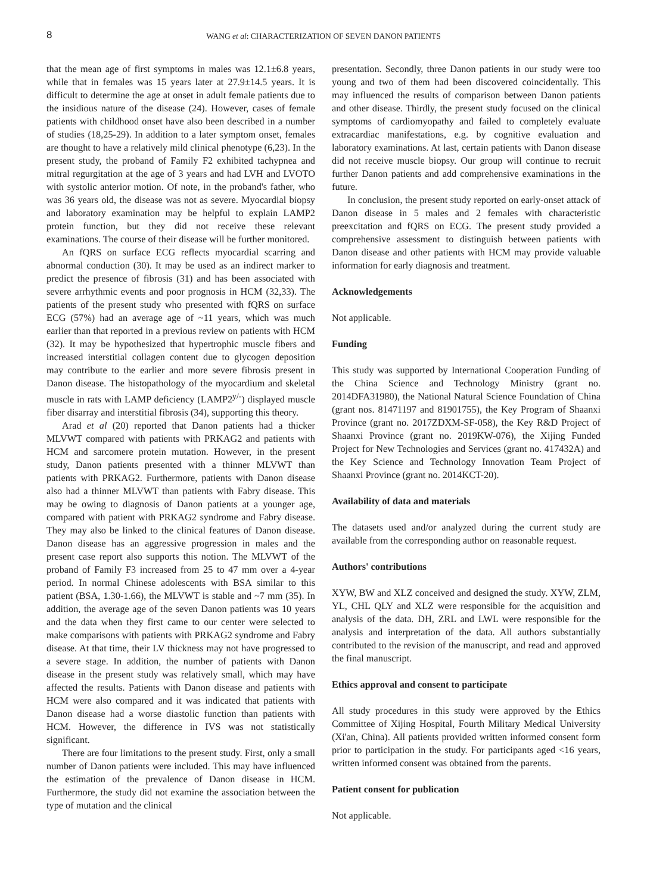8
WANG et al: CHARACTERIZATION OF SEVEN DANON PATIENTS
that the mean age of first symptoms in males was 12.1±6.8 years, while that in females was 15 years later at 27.9±14.5 years. It is difficult to determine the age at onset in adult female patients due to the insidious nature of the disease (24). However, cases of female patients with childhood onset have also been described in a number of studies (18,25-29). In addition to a later symptom onset, females are thought to have a relatively mild clinical phenotype (6,23). In the present study, the proband of Family F2 exhibited tachypnea and mitral regurgitation at the age of 3 years and had LVH and LVOTO with systolic anterior motion. Of note, in the proband's father, who was 36 years old, the disease was not as severe. Myocardial biopsy and laboratory examination may be helpful to explain LAMP2 protein function, but they did not receive these relevant examinations. The course of their disease will be further monitored.
An fQRS on surface ECG reflects myocardial scarring and abnormal conduction (30). It may be used as an indirect marker to predict the presence of fibrosis (31) and has been associated with severe arrhythmic events and poor prognosis in HCM (32,33). The patients of the present study who presented with fQRS on surface ECG (57%) had an average age of ~11 years, which was much earlier than that reported in a previous review on patients with HCM (32). It may be hypothesized that hypertrophic muscle fibers and increased interstitial collagen content due to glycogen deposition may contribute to the earlier and more severe fibrosis present in Danon disease. The histopathology of the myocardium and skeletal muscle in rats with LAMP deficiency (LAMP2<sup>y/-</sup>) displayed muscle fiber disarray and interstitial fibrosis (34), supporting this theory.
Arad et al (20) reported that Danon patients had a thicker MLVWT compared with patients with PRKAG2 and patients with HCM and sarcomere protein mutation. However, in the present study, Danon patients presented with a thinner MLVWT than patients with PRKAG2. Furthermore, patients with Danon disease also had a thinner MLVWT than patients with Fabry disease. This may be owing to diagnosis of Danon patients at a younger age, compared with patient with PRKAG2 syndrome and Fabry disease. They may also be linked to the clinical features of Danon disease. Danon disease has an aggressive progression in males and the present case report also supports this notion. The MLVWT of the proband of Family F3 increased from 25 to 47 mm over a 4-year period. In normal Chinese adolescents with BSA similar to this patient (BSA, 1.30-1.66), the MLVWT is stable and ~7 mm (35). In addition, the average age of the seven Danon patients was 10 years and the data when they first came to our center were selected to make comparisons with patients with PRKAG2 syndrome and Fabry disease. At that time, their LV thickness may not have progressed to a severe stage. In addition, the number of patients with Danon disease in the present study was relatively small, which may have affected the results. Patients with Danon disease and patients with HCM were also compared and it was indicated that patients with Danon disease had a worse diastolic function than patients with HCM. However, the difference in IVS was not statistically significant.
There are four limitations to the present study. First, only a small number of Danon patients were included. This may have influenced the estimation of the prevalence of Danon disease in HCM. Furthermore, the study did not examine the association between the type of mutation and the clinical
presentation. Secondly, three Danon patients in our study were too young and two of them had been discovered coincidentally. This may influenced the results of comparison between Danon patients and other disease. Thirdly, the present study focused on the clinical symptoms of cardiomyopathy and failed to completely evaluate extracardiac manifestations, e.g. by cognitive evaluation and laboratory examinations. At last, certain patients with Danon disease did not receive muscle biopsy. Our group will continue to recruit further Danon patients and add comprehensive examinations in the future.
In conclusion, the present study reported on early-onset attack of Danon disease in 5 males and 2 females with characteristic preexcitation and fQRS on ECG. The present study provided a comprehensive assessment to distinguish between patients with Danon disease and other patients with HCM may provide valuable information for early diagnosis and treatment.
Acknowledgements
Not applicable.
Funding
This study was supported by International Cooperation Funding of the China Science and Technology Ministry (grant no. 2014DFA31980), the National Natural Science Foundation of China (grant nos. 81471197 and 81901755), the Key Program of Shaanxi Province (grant no. 2017ZDXM-SF-058), the Key R&D Project of Shaanxi Province (grant no. 2019KW-076), the Xijing Funded Project for New Technologies and Services (grant no. 417432A) and the Key Science and Technology Innovation Team Project of Shaanxi Province (grant no. 2014KCT-20).
Availability of data and materials
The datasets used and/or analyzed during the current study are available from the corresponding author on reasonable request.
Authors' contributions
XYW, BW and XLZ conceived and designed the study. XYW, ZLM, YL, CHL QLY and XLZ were responsible for the acquisition and analysis of the data. DH, ZRL and LWL were responsible for the analysis and interpretation of the data. All authors substantially contributed to the revision of the manuscript, and read and approved the final manuscript.
Ethics approval and consent to participate
All study procedures in this study were approved by the Ethics Committee of Xijing Hospital, Fourth Military Medical University (Xi'an, China). All patients provided written informed consent form prior to participation in the study. For participants aged <16 years, written informed consent was obtained from the parents.
Patient consent for publication
Not applicable.